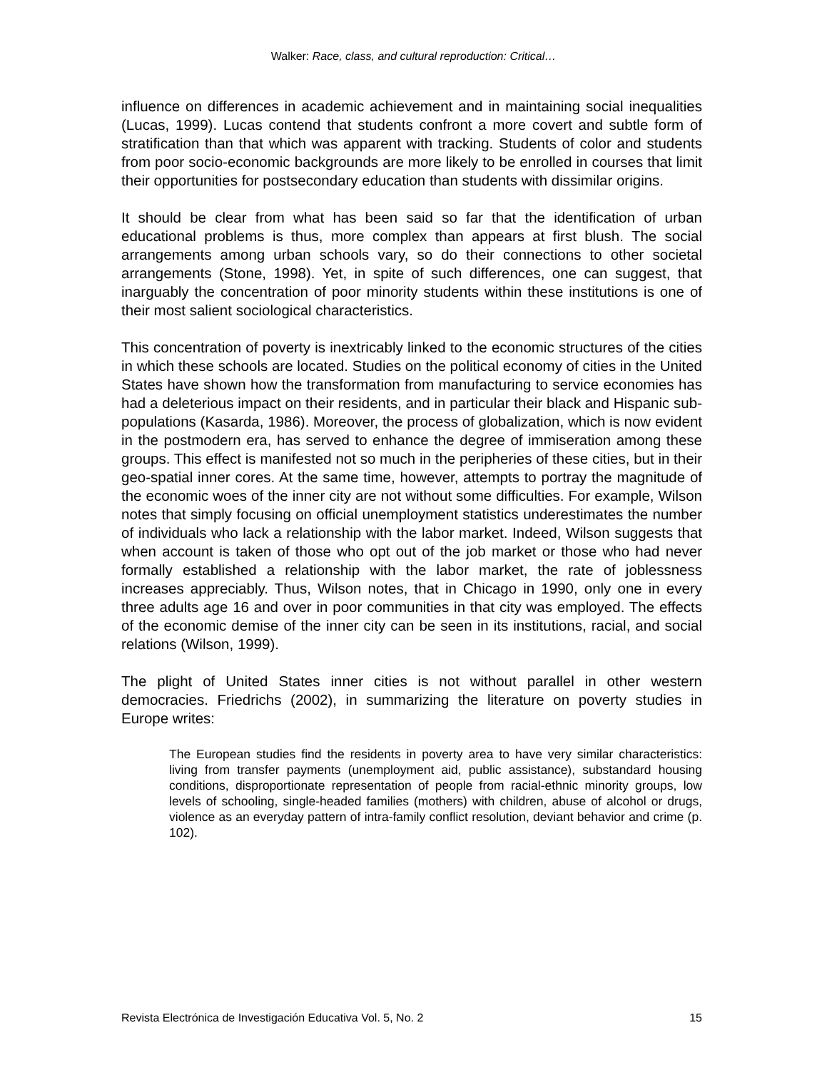Walker: Race, class, and cultural reproduction: Critical…
influence on differences in academic achievement and in maintaining social inequalities (Lucas, 1999). Lucas contend that students confront a more covert and subtle form of stratification than that which was apparent with tracking. Students of color and students from poor socio-economic backgrounds are more likely to be enrolled in courses that limit their opportunities for postsecondary education than students with dissimilar origins.
It should be clear from what has been said so far that the identification of urban educational problems is thus, more complex than appears at first blush. The social arrangements among urban schools vary, so do their connections to other societal arrangements (Stone, 1998). Yet, in spite of such differences, one can suggest, that inarguably the concentration of poor minority students within these institutions is one of their most salient sociological characteristics.
This concentration of poverty is inextricably linked to the economic structures of the cities in which these schools are located. Studies on the political economy of cities in the United States have shown how the transformation from manufacturing to service economies has had a deleterious impact on their residents, and in particular their black and Hispanic sub- populations (Kasarda, 1986). Moreover, the process of globalization, which is now evident in the postmodern era, has served to enhance the degree of immiseration among these groups. This effect is manifested not so much in the peripheries of these cities, but in their geo-spatial inner cores. At the same time, however, attempts to portray the magnitude of the economic woes of the inner city are not without some difficulties. For example, Wilson notes that simply focusing on official unemployment statistics underestimates the number of individuals who lack a relationship with the labor market. Indeed, Wilson suggests that when account is taken of those who opt out of the job market or those who had never formally established a relationship with the labor market, the rate of joblessness increases appreciably. Thus, Wilson notes, that in Chicago in 1990, only one in every three adults age 16 and over in poor communities in that city was employed. The effects of the economic demise of the inner city can be seen in its institutions, racial, and social relations (Wilson, 1999).
The plight of United States inner cities is not without parallel in other western democracies. Friedrichs (2002), in summarizing the literature on poverty studies in Europe writes:
The European studies find the residents in poverty area to have very similar characteristics: living from transfer payments (unemployment aid, public assistance), substandard housing conditions, disproportionate representation of people from racial-ethnic minority groups, low levels of schooling, single-headed families (mothers) with children, abuse of alcohol or drugs, violence as an everyday pattern of intra-family conflict resolution, deviant behavior and crime (p. 102).
Revista Electrónica de Investigación Educativa Vol. 5, No. 2 15